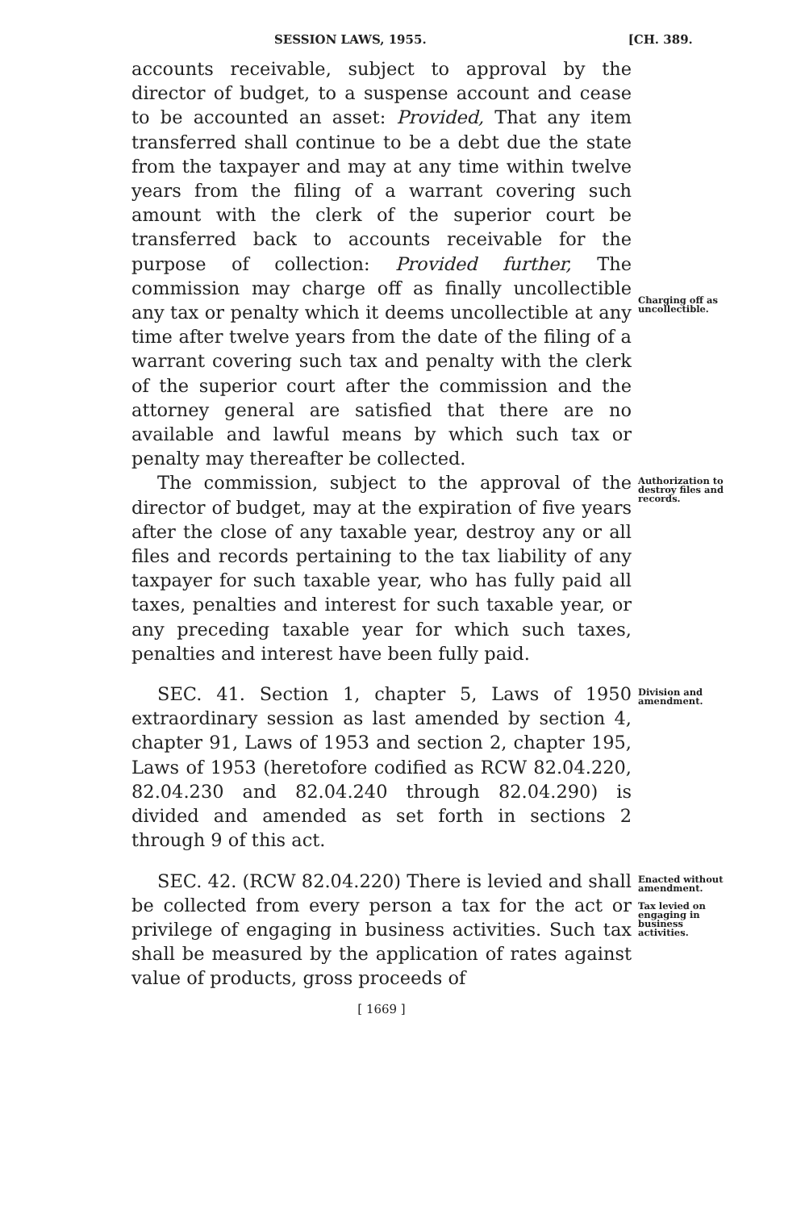SESSION LAWS, 1955. [CH. 389.
accounts receivable, subject to approval by the director of budget, to a suspense account and cease to be accounted an asset: Provided, That any item transferred shall continue to be a debt due the state from the taxpayer and may at any time within twelve years from the filing of a warrant covering such amount with the clerk of the superior court be transferred back to accounts receivable for the purpose of collection: Provided further, The commission may charge off as finally uncollectible any tax or penalty which it deems uncollectible at any time after twelve years from the date of the filing of a warrant covering such tax and penalty with the clerk of the superior court after the commission and the attorney general are satisfied that there are no available and lawful means by which such tax or penalty may thereafter be collected.
Charging off as uncollectible.
The commission, subject to the approval of the director of budget, may at the expiration of five years after the close of any taxable year, destroy any or all files and records pertaining to the tax liability of any taxpayer for such taxable year, who has fully paid all taxes, penalties and interest for such taxable year, or any preceding taxable year for which such taxes, penalties and interest have been fully paid.
Authorization to destroy files and records.
SEC. 41. Section 1, chapter 5, Laws of 1950 extraordinary session as last amended by section 4, chapter 91, Laws of 1953 and section 2, chapter 195, Laws of 1953 (heretofore codified as RCW 82.04.220, 82.04.230 and 82.04.240 through 82.04.290) is divided and amended as set forth in sections 2 through 9 of this act.
Division and amendment.
SEC. 42. (RCW 82.04.220) There is levied and shall be collected from every person a tax for the act or privilege of engaging in business activities. Such tax shall be measured by the application of rates against value of products, gross proceeds of
Enacted without amendment.
Tax levied on engaging in business activities.
[ 1669 ]